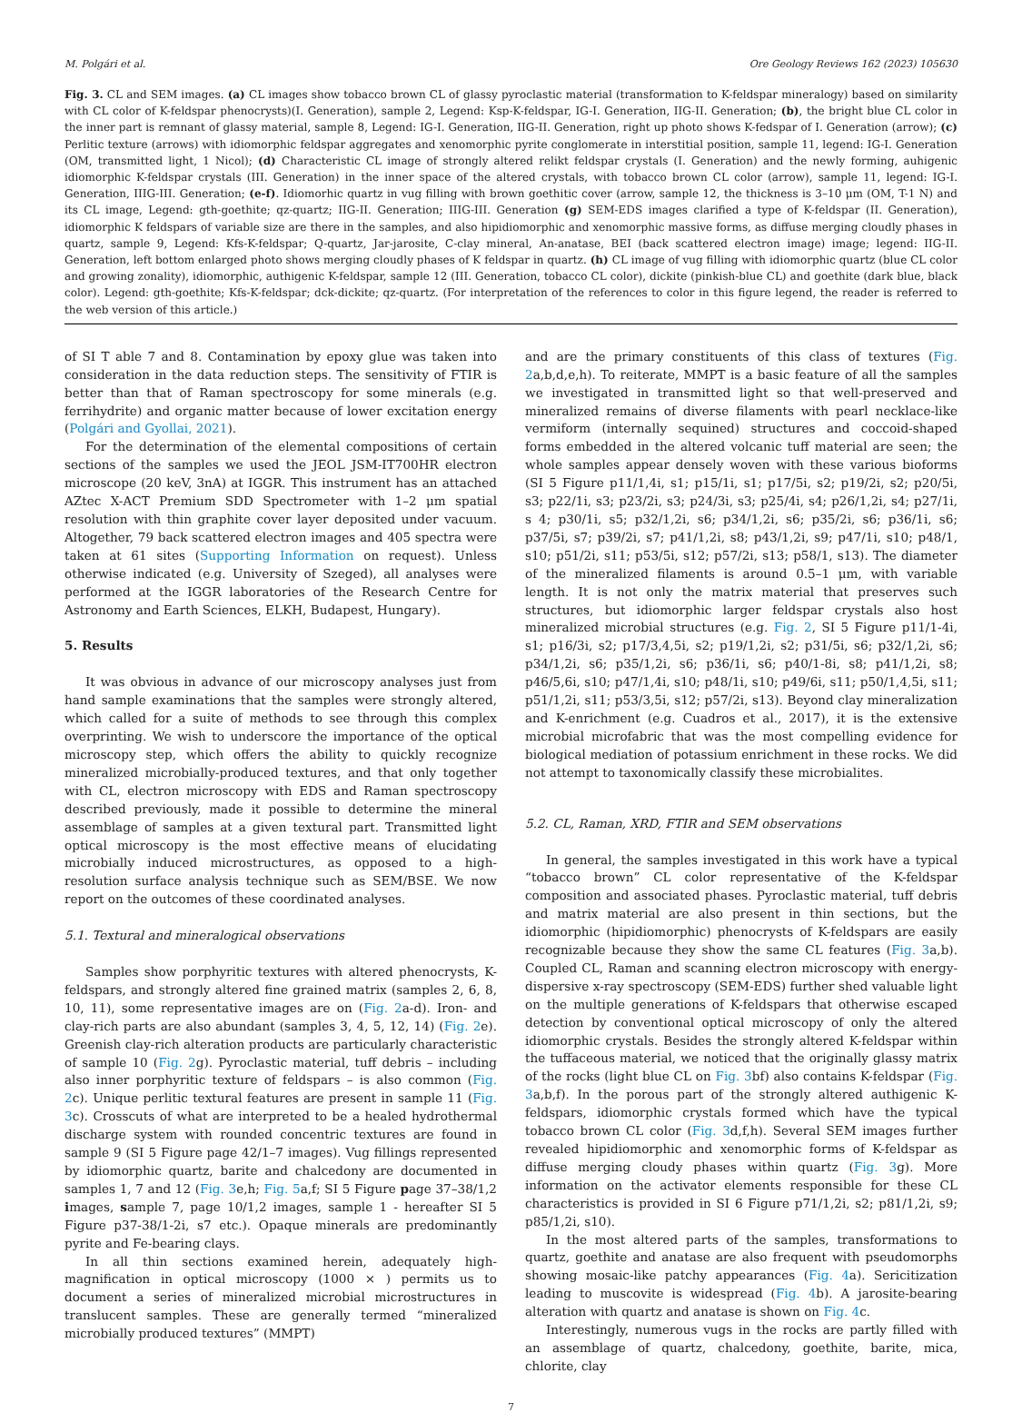M. Polgári et al. Ore Geology Reviews 162 (2023) 105630
Fig. 3. CL and SEM images. (a) CL images show tobacco brown CL of glassy pyroclastic material (transformation to K-feldspar mineralogy) based on similarity with CL color of K-feldspar phenocrysts)(I. Generation), sample 2, Legend: Ksp-K-feldspar, IG-I. Generation, IIG-II. Generation; (b), the bright blue CL color in the inner part is remnant of glassy material, sample 8, Legend: IG-I. Generation, IIG-II. Generation, right up photo shows K-fedspar of I. Generation (arrow); (c) Perlitic texture (arrows) with idiomorphic feldspar aggregates and xenomorphic pyrite conglomerate in interstitial position, sample 11, legend: IG-I. Generation (OM, transmitted light, 1 Nicol); (d) Characteristic CL image of strongly altered relikt feldspar crystals (I. Generation) and the newly forming, auhigenic idiomorphic K-feldspar crystals (III. Generation) in the inner space of the altered crystals, with tobacco brown CL color (arrow), sample 11, legend: IG-I. Generation, IIIG-III. Generation; (e-f). Idiomorhic quartz in vug filling with brown goethitic cover (arrow, sample 12, the thickness is 3–10 μm (OM, T-1 N) and its CL image, Legend: gth-goethite; qz-quartz; IIG-II. Generation; IIIG-III. Generation (g) SEM-EDS images clarified a type of K-feldspar (II. Generation), idiomorphic K feldspars of variable size are there in the samples, and also hipidiomorphic and xenomorphic massive forms, as diffuse merging cloudly phases in quartz, sample 9, Legend: Kfs-K-feldspar; Q-quartz, Jar-jarosite, C-clay mineral, An-anatase, BEI (back scattered electron image) image; legend: IIG-II. Generation, left bottom enlarged photo shows merging cloudly phases of K feldspar in quartz. (h) CL image of vug filling with idiomorphic quartz (blue CL color and growing zonality), idiomorphic, authigenic K-feldspar, sample 12 (III. Generation, tobacco CL color), dickite (pinkish-blue CL) and goethite (dark blue, black color). Legend: gth-goethite; Kfs-K-feldspar; dck-dickite; qz-quartz. (For interpretation of the references to color in this figure legend, the reader is referred to the web version of this article.)
of SI T able 7 and 8. Contamination by epoxy glue was taken into consideration in the data reduction steps. The sensitivity of FTIR is better than that of Raman spectroscopy for some minerals (e.g. ferrihydrite) and organic matter because of lower excitation energy (Polgári and Gyollai, 2021).
For the determination of the elemental compositions of certain sections of the samples we used the JEOL JSM-IT700HR electron microscope (20 keV, 3nA) at IGGR. This instrument has an attached AZtec X-ACT Premium SDD Spectrometer with 1–2 μm spatial resolution with thin graphite cover layer deposited under vacuum. Altogether, 79 back scattered electron images and 405 spectra were taken at 61 sites (Supporting Information on request). Unless otherwise indicated (e.g. University of Szeged), all analyses were performed at the IGGR laboratories of the Research Centre for Astronomy and Earth Sciences, ELKH, Budapest, Hungary).
5. Results
It was obvious in advance of our microscopy analyses just from hand sample examinations that the samples were strongly altered, which called for a suite of methods to see through this complex overprinting. We wish to underscore the importance of the optical microscopy step, which offers the ability to quickly recognize mineralized microbially-produced textures, and that only together with CL, electron microscopy with EDS and Raman spectroscopy described previously, made it possible to determine the mineral assemblage of samples at a given textural part. Transmitted light optical microscopy is the most effective means of elucidating microbially induced microstructures, as opposed to a high-resolution surface analysis technique such as SEM/BSE. We now report on the outcomes of these coordinated analyses.
5.1. Textural and mineralogical observations
Samples show porphyritic textures with altered phenocrysts, K-feldspars, and strongly altered fine grained matrix (samples 2, 6, 8, 10, 11), some representative images are on (Fig. 2a-d). Iron- and clay-rich parts are also abundant (samples 3, 4, 5, 12, 14) (Fig. 2e). Greenish clay-rich alteration products are particularly characteristic of sample 10 (Fig. 2g). Pyroclastic material, tuff debris – including also inner porphyritic texture of feldspars – is also common (Fig. 2c). Unique perlitic textural features are present in sample 11 (Fig. 3c). Crosscuts of what are interpreted to be a healed hydrothermal discharge system with rounded concentric textures are found in sample 9 (SI 5 Figure page 42/1–7 images). Vug fillings represented by idiomorphic quartz, barite and chalcedony are documented in samples 1, 7 and 12 (Fig. 3e,h; Fig. 5a,f; SI 5 Figure page 37–38/1,2 images, sample 7, page 10/1,2 images, sample 1 - hereafter SI 5 Figure p37-38/1-2i, s7 etc.). Opaque minerals are predominantly pyrite and Fe-bearing clays.
In all thin sections examined herein, adequately high-magnification in optical microscopy (1000 × ) permits us to document a series of mineralized microbial microstructures in translucent samples. These are generally termed “mineralized microbially produced textures” (MMPT)
and are the primary constituents of this class of textures (Fig. 2a,b,d,e,h). To reiterate, MMPT is a basic feature of all the samples we investigated in transmitted light so that well-preserved and mineralized remains of diverse filaments with pearl necklace-like vermiform (internally sequined) structures and coccoid-shaped forms embedded in the altered volcanic tuff material are seen; the whole samples appear densely woven with these various bioforms (SI 5 Figure p11/1,4i, s1; p15/1i, s1; p17/5i, s2; p19/2i, s2; p20/5i, s3; p22/1i, s3; p23/2i, s3; p24/3i, s3; p25/4i, s4; p26/1,2i, s4; p27/1i, s 4; p30/1i, s5; p32/1,2i, s6; p34/1,2i, s6; p35/2i, s6; p36/1i, s6; p37/5i, s7; p39/2i, s7; p41/1,2i, s8; p43/1,2i, s9; p47/1i, s10; p48/1, s10; p51/2i, s11; p53/5i, s12; p57/2i, s13; p58/1, s13). The diameter of the mineralized filaments is around 0.5–1 μm, with variable length. It is not only the matrix material that preserves such structures, but idiomorphic larger feldspar crystals also host mineralized microbial structures (e.g. Fig. 2, SI 5 Figure p11/1-4i, s1; p16/3i, s2; p17/3,4,5i, s2; p19/1,2i, s2; p31/5i, s6; p32/1,2i, s6; p34/1,2i, s6; p35/1,2i, s6; p36/1i, s6; p40/1-8i, s8; p41/1,2i, s8; p46/5,6i, s10; p47/1,4i, s10; p48/1i, s10; p49/6i, s11; p50/1,4,5i, s11; p51/1,2i, s11; p53/3,5i, s12; p57/2i, s13). Beyond clay mineralization and K-enrichment (e.g. Cuadros et al., 2017), it is the extensive microbial microfabric that was the most compelling evidence for biological mediation of potassium enrichment in these rocks. We did not attempt to taxonomically classify these microbialites.
5.2. CL, Raman, XRD, FTIR and SEM observations
In general, the samples investigated in this work have a typical “tobacco brown” CL color representative of the K-feldspar composition and associated phases. Pyroclastic material, tuff debris and matrix material are also present in thin sections, but the idiomorphic (hipidiomorphic) phenocrysts of K-feldspars are easily recognizable because they show the same CL features (Fig. 3a,b). Coupled CL, Raman and scanning electron microscopy with energy-dispersive x-ray spectroscopy (SEM-EDS) further shed valuable light on the multiple generations of K-feldspars that otherwise escaped detection by conventional optical microscopy of only the altered idiomorphic crystals. Besides the strongly altered K-feldspar within the tuffaceous material, we noticed that the originally glassy matrix of the rocks (light blue CL on Fig. 3bf) also contains K-feldspar (Fig. 3a,b,f). In the porous part of the strongly altered authigenic K-feldspars, idiomorphic crystals formed which have the typical tobacco brown CL color (Fig. 3d,f,h). Several SEM images further revealed hipidiomorphic and xenomorphic forms of K-feldspar as diffuse merging cloudy phases within quartz (Fig. 3g). More information on the activator elements responsible for these CL characteristics is provided in SI 6 Figure p71/1,2i, s2; p81/1,2i, s9; p85/1,2i, s10).
In the most altered parts of the samples, transformations to quartz, goethite and anatase are also frequent with pseudomorphs showing mosaic-like patchy appearances (Fig. 4a). Sericitization leading to muscovite is widespread (Fig. 4b). A jarosite-bearing alteration with quartz and anatase is shown on Fig. 4c.
Interestingly, numerous vugs in the rocks are partly filled with an assemblage of quartz, chalcedony, goethite, barite, mica, chlorite, clay
7